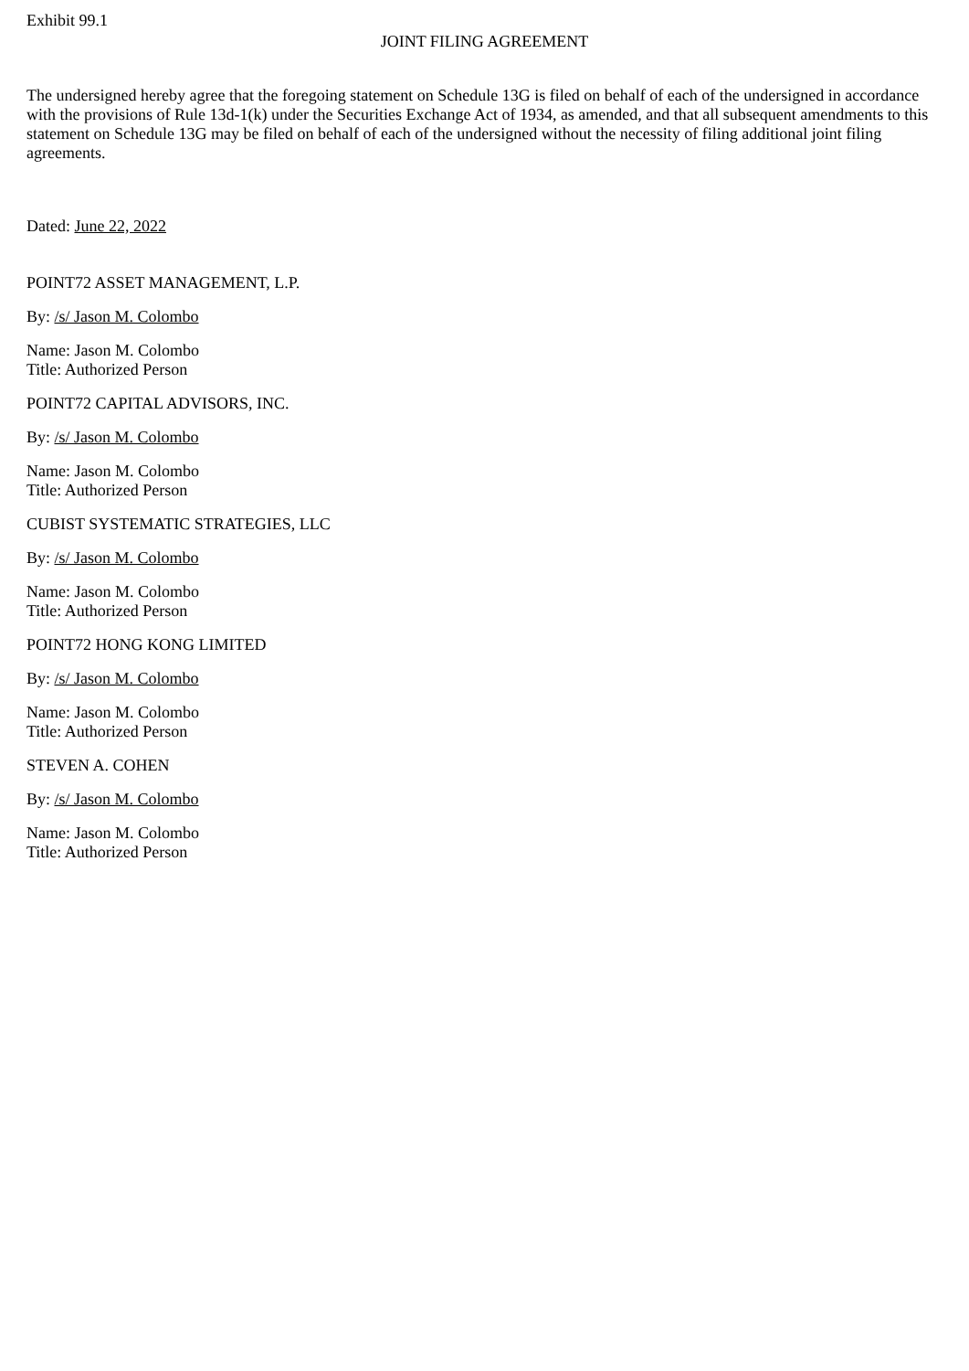Exhibit 99.1
JOINT FILING AGREEMENT
The undersigned hereby agree that the foregoing statement on Schedule 13G is filed on behalf of each of the undersigned in accordance with the provisions of Rule 13d-1(k) under the Securities Exchange Act of 1934, as amended, and that all subsequent amendments to this statement on Schedule 13G may be filed on behalf of each of the undersigned without the necessity of filing additional joint filing agreements.
Dated: June 22, 2022
POINT72 ASSET MANAGEMENT, L.P.
By: /s/ Jason M. Colombo
Name: Jason M. Colombo
Title: Authorized Person
POINT72 CAPITAL ADVISORS, INC.
By: /s/ Jason M. Colombo
Name: Jason M. Colombo
Title: Authorized Person
CUBIST SYSTEMATIC STRATEGIES, LLC
By: /s/ Jason M. Colombo
Name: Jason M. Colombo
Title: Authorized Person
POINT72 HONG KONG LIMITED
By: /s/ Jason M. Colombo
Name: Jason M. Colombo
Title: Authorized Person
STEVEN A. COHEN
By: /s/ Jason M. Colombo
Name: Jason M. Colombo
Title: Authorized Person